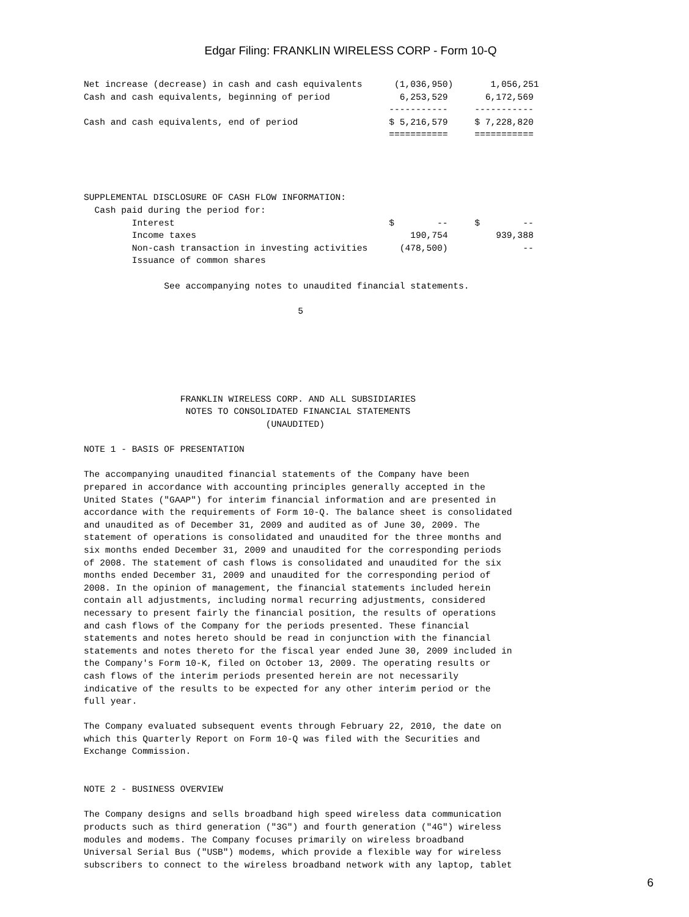Edgar Filing: FRANKLIN WIRELESS CORP - Form 10-Q
Net increase (decrease) in cash and cash equivalents      (1,036,950)       1,056,251
Cash and cash equivalents, beginning of period             6,253,529       6,172,569
                                                         -----------     -----------
Cash and cash equivalents, end of period                 $ 5,216,579     $ 7,228,820
                                                         ===========     ===========




SUPPLEMENTAL DISCLOSURE OF CASH FLOW INFORMATION:
  Cash paid during the period for:
         Interest                                        $        --     $        --
         Income taxes                                        190,754         939,388
         Non-cash transaction in investing activities      (478,500)              --
         Issuance of common shares

               See accompanying notes to unaudited financial statements.

                                        5






                  FRANKLIN WIRELESS CORP. AND ALL SUBSIDIARIES
                   NOTES TO CONSOLIDATED FINANCIAL STATEMENTS
                                  (UNAUDITED)

NOTE 1 - BASIS OF PRESENTATION

The accompanying unaudited financial statements of the Company have been
prepared in accordance with accounting principles generally accepted in the
United States ("GAAP") for interim financial information and are presented in
accordance with the requirements of Form 10-Q. The balance sheet is consolidated
and unaudited as of December 31, 2009 and audited as of June 30, 2009. The
statement of operations is consolidated and unaudited for the three months and
six months ended December 31, 2009 and unaudited for the corresponding periods
of 2008. The statement of cash flows is consolidated and unaudited for the six
months ended December 31, 2009 and unaudited for the corresponding period of
2008. In the opinion of management, the financial statements included herein
contain all adjustments, including normal recurring adjustments, considered
necessary to present fairly the financial position, the results of operations
and cash flows of the Company for the periods presented. These financial
statements and notes hereto should be read in conjunction with the financial
statements and notes thereto for the fiscal year ended June 30, 2009 included in
the Company's Form 10-K, filed on October 13, 2009. The operating results or
cash flows of the interim periods presented herein are not necessarily
indicative of the results to be expected for any other interim period or the
full year.

The Company evaluated subsequent events through February 22, 2010, the date on
which this Quarterly Report on Form 10-Q was filed with the Securities and
Exchange Commission.


NOTE 2 - BUSINESS OVERVIEW

The Company designs and sells broadband high speed wireless data communication
products such as third generation ("3G") and fourth generation ("4G") wireless
modules and modems. The Company focuses primarily on wireless broadband
Universal Serial Bus ("USB") modems, which provide a flexible way for wireless
subscribers to connect to the wireless broadband network with any laptop, tablet
6